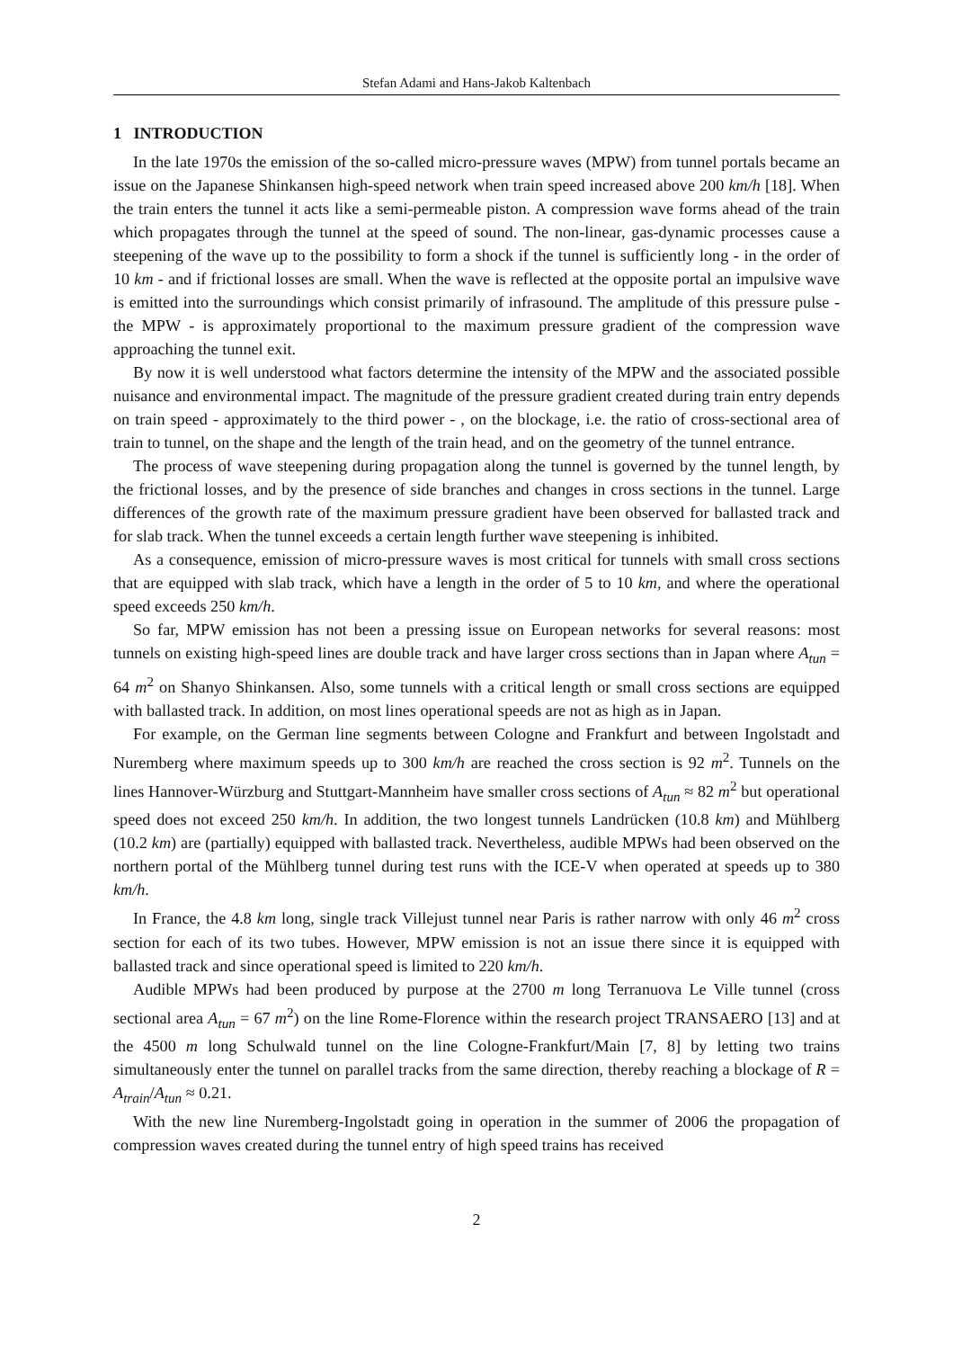Stefan Adami and Hans-Jakob Kaltenbach
1 INTRODUCTION
In the late 1970s the emission of the so-called micro-pressure waves (MPW) from tunnel portals became an issue on the Japanese Shinkansen high-speed network when train speed increased above 200 km/h [18]. When the train enters the tunnel it acts like a semi-permeable piston. A compression wave forms ahead of the train which propagates through the tunnel at the speed of sound. The non-linear, gas-dynamic processes cause a steepening of the wave up to the possibility to form a shock if the tunnel is sufficiently long - in the order of 10 km - and if frictional losses are small. When the wave is reflected at the opposite portal an impulsive wave is emitted into the surroundings which consist primarily of infrasound. The amplitude of this pressure pulse - the MPW - is approximately proportional to the maximum pressure gradient of the compression wave approaching the tunnel exit.
By now it is well understood what factors determine the intensity of the MPW and the associated possible nuisance and environmental impact. The magnitude of the pressure gradient created during train entry depends on train speed - approximately to the third power - , on the blockage, i.e. the ratio of cross-sectional area of train to tunnel, on the shape and the length of the train head, and on the geometry of the tunnel entrance.
The process of wave steepening during propagation along the tunnel is governed by the tunnel length, by the frictional losses, and by the presence of side branches and changes in cross sections in the tunnel. Large differences of the growth rate of the maximum pressure gradient have been observed for ballasted track and for slab track. When the tunnel exceeds a certain length further wave steepening is inhibited.
As a consequence, emission of micro-pressure waves is most critical for tunnels with small cross sections that are equipped with slab track, which have a length in the order of 5 to 10 km, and where the operational speed exceeds 250 km/h.
So far, MPW emission has not been a pressing issue on European networks for several reasons: most tunnels on existing high-speed lines are double track and have larger cross sections than in Japan where A<sub>tun</sub> = 64 m<sup>2</sup> on Shanyo Shinkansen. Also, some tunnels with a critical length or small cross sections are equipped with ballasted track. In addition, on most lines operational speeds are not as high as in Japan.
For example, on the German line segments between Cologne and Frankfurt and between Ingolstadt and Nuremberg where maximum speeds up to 300 km/h are reached the cross section is 92 m<sup>2</sup>. Tunnels on the lines Hannover-Würzburg and Stuttgart-Mannheim have smaller cross sections of A<sub>tun</sub> ≈ 82 m<sup>2</sup> but operational speed does not exceed 250 km/h. In addition, the two longest tunnels Landrücken (10.8 km) and Mühlberg (10.2 km) are (partially) equipped with ballasted track. Nevertheless, audible MPWs had been observed on the northern portal of the Mühlberg tunnel during test runs with the ICE-V when operated at speeds up to 380 km/h.
In France, the 4.8 km long, single track Villejust tunnel near Paris is rather narrow with only 46 m<sup>2</sup> cross section for each of its two tubes. However, MPW emission is not an issue there since it is equipped with ballasted track and since operational speed is limited to 220 km/h.
Audible MPWs had been produced by purpose at the 2700 m long Terranuova Le Ville tunnel (cross sectional area A<sub>tun</sub> = 67 m<sup>2</sup>) on the line Rome-Florence within the research project TRANSAERO [13] and at the 4500 m long Schulwald tunnel on the line Cologne-Frankfurt/Main [7, 8] by letting two trains simultaneously enter the tunnel on parallel tracks from the same direction, thereby reaching a blockage of R = A<sub>train</sub>/A<sub>tun</sub> ≈ 0.21.
With the new line Nuremberg-Ingolstadt going in operation in the summer of 2006 the propagation of compression waves created during the tunnel entry of high speed trains has received
2